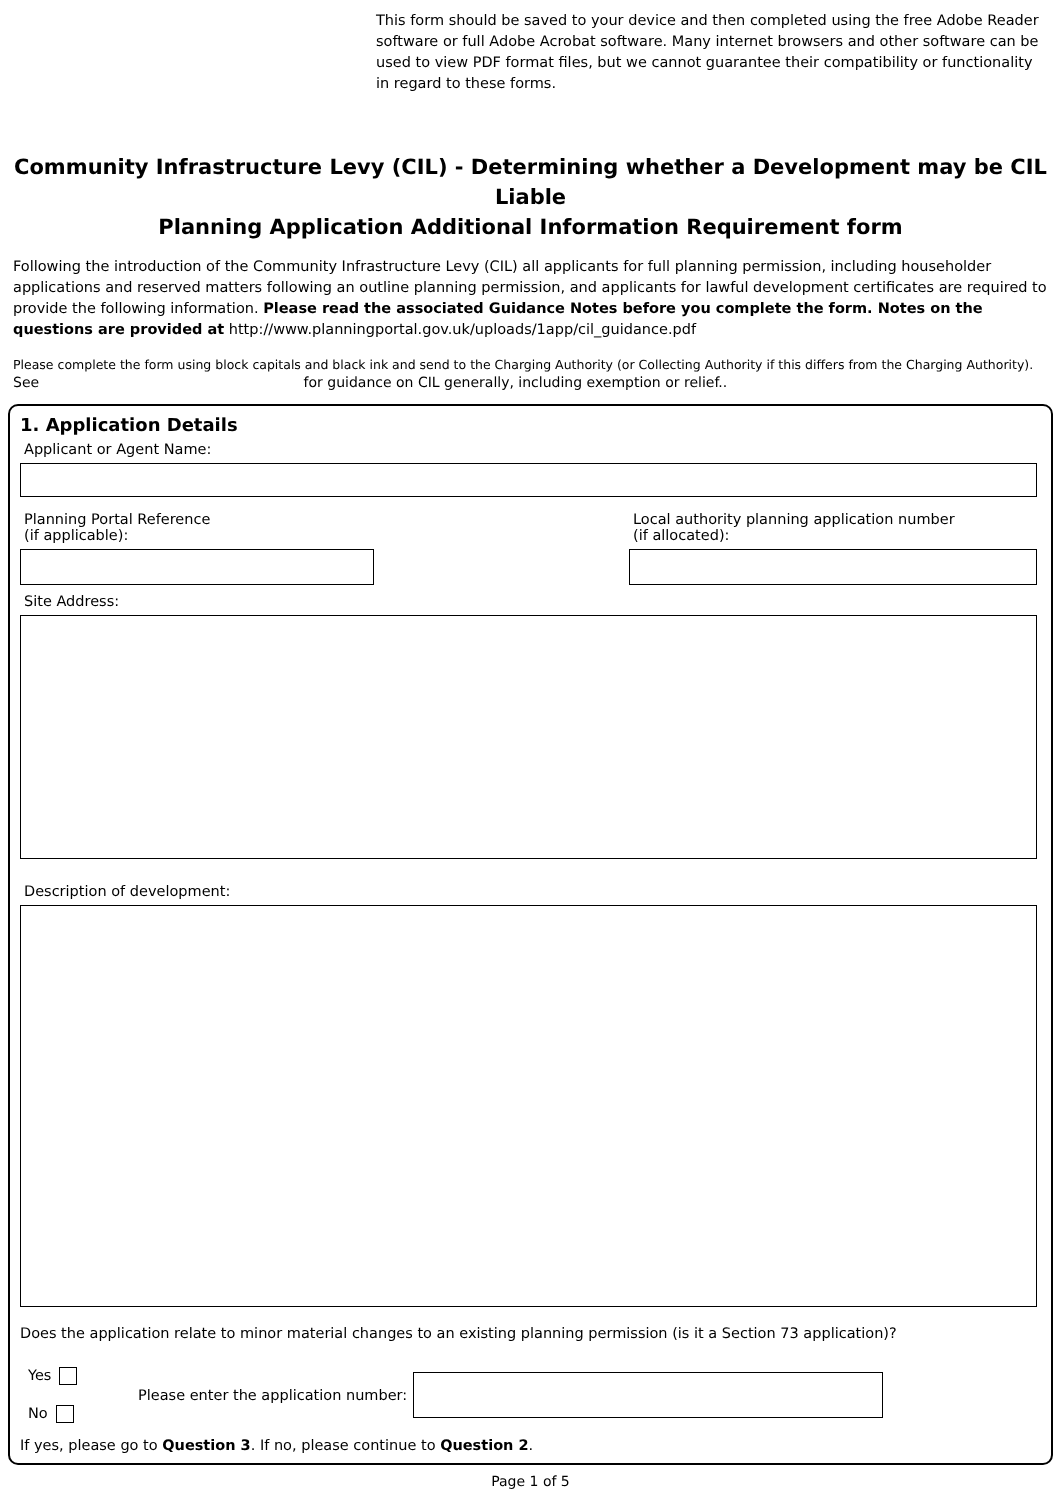This form should be saved to your device and then completed using the free Adobe Reader software or full Adobe Acrobat software. Many internet browsers and other software can be used to view PDF format files, but we cannot guarantee their compatibility or functionality in regard to these forms.
Community Infrastructure Levy (CIL) - Determining whether a Development may be CIL Liable
Planning Application Additional Information Requirement form
Following the introduction of the Community Infrastructure Levy (CIL) all applicants for full planning permission, including householder applications and reserved matters following an outline planning permission, and applicants for lawful development certificates are required to provide the following information. Please read the associated Guidance Notes before you complete the form. Notes on the questions are provided at http://www.planningportal.gov.uk/uploads/1app/cil_guidance.pdf
Please complete the form using block capitals and black ink and send to the Charging Authority (or Collecting Authority if this differs from the Charging Authority).
See for guidance on CIL generally, including exemption or relief..
1. Application Details
Applicant or Agent Name:
Planning Portal Reference
(if applicable):
Local authority planning application number
(if allocated):
Site Address:
Description of development:
Does the application relate to minor material changes to an existing planning permission (is it a Section 73 application)?
Yes
No
Please enter the application number:
If yes, please go to Question 3. If no, please continue to Question 2.
Page 1 of 5